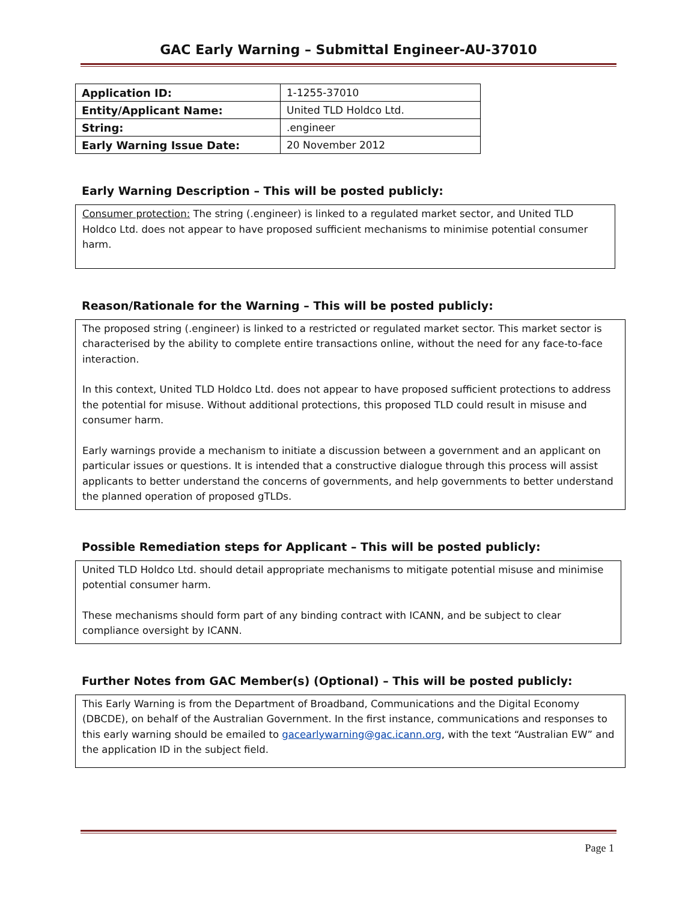GAC Early Warning – Submittal Engineer-AU-37010
| Application ID: | 1-1255-37010 |
| Entity/Applicant Name: | United TLD Holdco Ltd. |
| String: | .engineer |
| Early Warning Issue Date: | 20 November 2012 |
Early Warning Description – This will be posted publicly:
Consumer protection: The string (.engineer) is linked to a regulated market sector, and United TLD Holdco Ltd. does not appear to have proposed sufficient mechanisms to minimise potential consumer harm.
Reason/Rationale for the Warning – This will be posted publicly:
The proposed string (.engineer) is linked to a restricted or regulated market sector. This market sector is characterised by the ability to complete entire transactions online, without the need for any face-to-face interaction.
In this context, United TLD Holdco Ltd. does not appear to have proposed sufficient protections to address the potential for misuse. Without additional protections, this proposed TLD could result in misuse and consumer harm.
Early warnings provide a mechanism to initiate a discussion between a government and an applicant on particular issues or questions. It is intended that a constructive dialogue through this process will assist applicants to better understand the concerns of governments, and help governments to better understand the planned operation of proposed gTLDs.
Possible Remediation steps for Applicant – This will be posted publicly:
United TLD Holdco Ltd. should detail appropriate mechanisms to mitigate potential misuse and minimise potential consumer harm.
These mechanisms should form part of any binding contract with ICANN, and be subject to clear compliance oversight by ICANN.
Further Notes from GAC Member(s) (Optional) – This will be posted publicly:
This Early Warning is from the Department of Broadband, Communications and the Digital Economy (DBCDE), on behalf of the Australian Government. In the first instance, communications and responses to this early warning should be emailed to gacearlywarning@gac.icann.org, with the text “Australian EW” and the application ID in the subject field.
Page 1